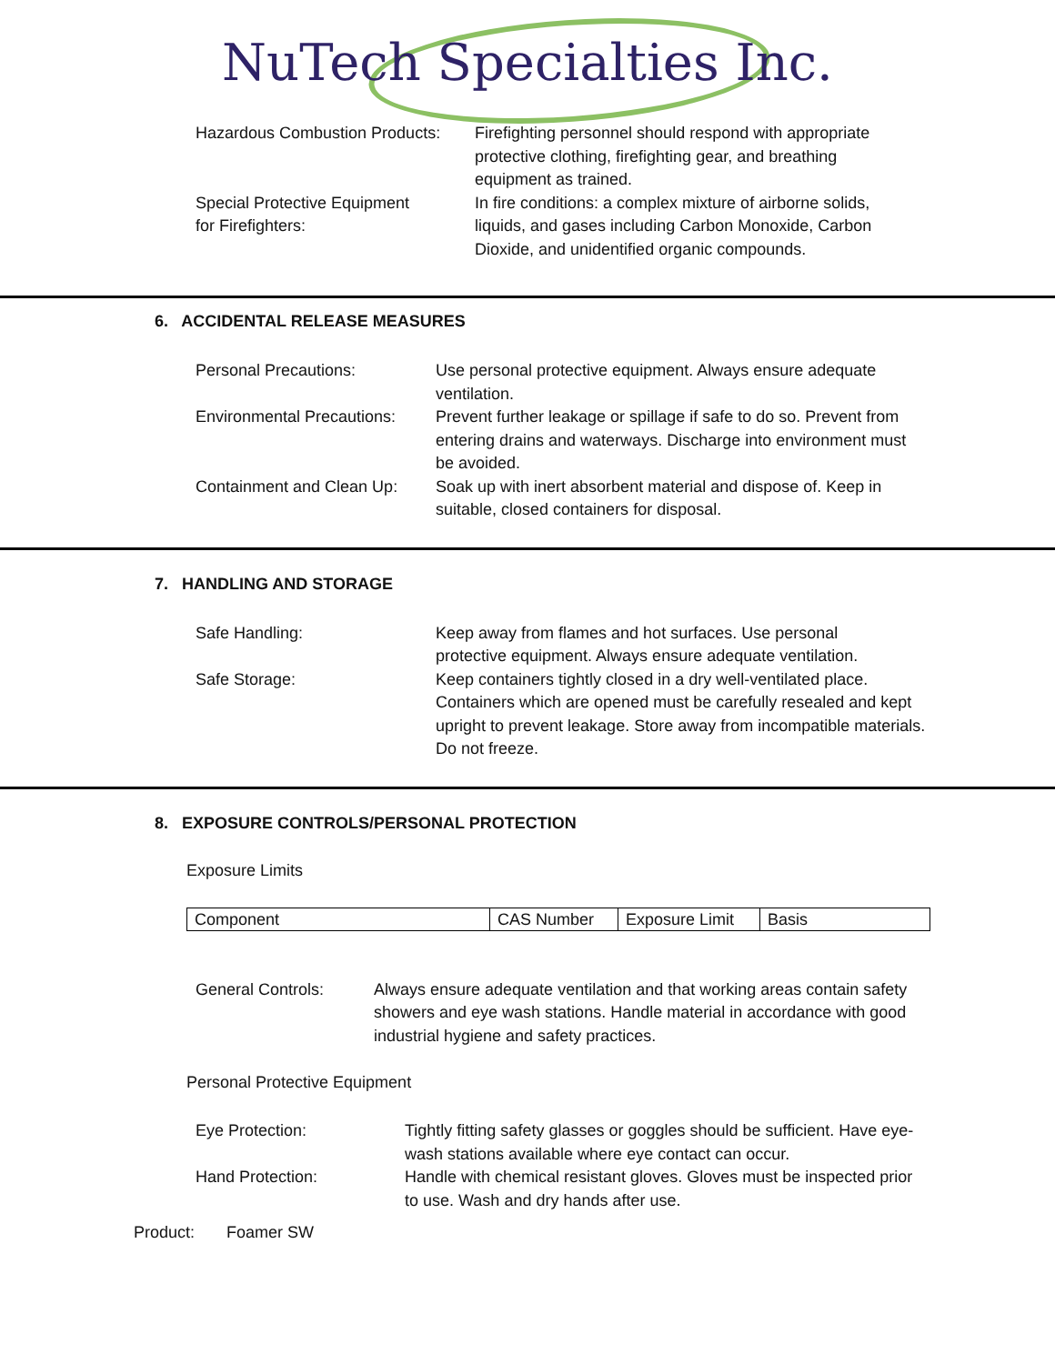NuTech Specialties Inc.
Hazardous Combustion Products:
Firefighting personnel should respond with appropriate protective clothing, firefighting gear, and breathing equipment as trained.
Special Protective Equipment
for Firefighters:
In fire conditions: a complex mixture of airborne solids, liquids, and gases including Carbon Monoxide, Carbon Dioxide, and unidentified organic compounds.
6. ACCIDENTAL RELEASE MEASURES
Personal Precautions: Use personal protective equipment. Always ensure adequate ventilation.
Environmental Precautions:
Prevent further leakage or spillage if safe to do so. Prevent from entering drains and waterways. Discharge into environment must be avoided.
Containment and Clean Up:
Soak up with inert absorbent material and dispose of. Keep in suitable, closed containers for disposal.
7. HANDLING AND STORAGE
Safe Handling: Keep away from flames and hot surfaces. Use personal protective equipment. Always ensure adequate ventilation.
Safe Storage: Keep containers tightly closed in a dry well-ventilated place. Containers which are opened must be carefully resealed and kept upright to prevent leakage. Store away from incompatible materials. Do not freeze.
8. EXPOSURE CONTROLS/PERSONAL PROTECTION
Exposure Limits
| Component | CAS Number | Exposure Limit | Basis |
General Controls: Always ensure adequate ventilation and that working areas contain safety showers and eye wash stations. Handle material in accordance with good industrial hygiene and safety practices.
Personal Protective Equipment
Eye Protection: Tightly fitting safety glasses or goggles should be sufficient. Have eye-wash stations available where eye contact can occur.
Hand Protection: Handle with chemical resistant gloves. Gloves must be inspected prior to use. Wash and dry hands after use.
Product: Foamer SW